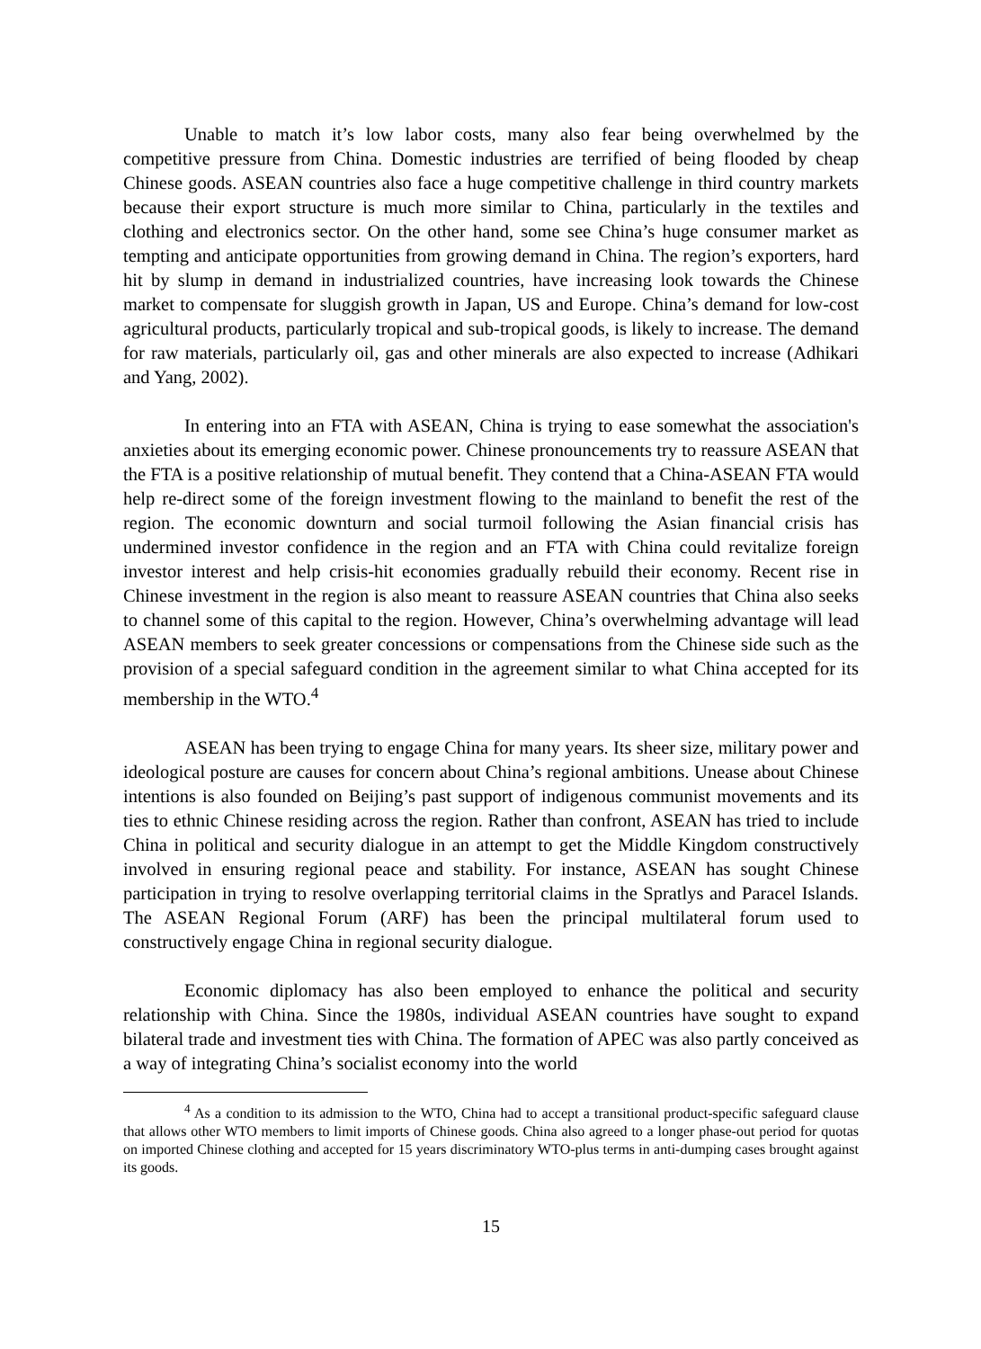Unable to match it’s low labor costs, many also fear being overwhelmed by the competitive pressure from China. Domestic industries are terrified of being flooded by cheap Chinese goods. ASEAN countries also face a huge competitive challenge in third country markets because their export structure is much more similar to China, particularly in the textiles and clothing and electronics sector. On the other hand, some see China’s huge consumer market as tempting and anticipate opportunities from growing demand in China. The region’s exporters, hard hit by slump in demand in industrialized countries, have increasing look towards the Chinese market to compensate for sluggish growth in Japan, US and Europe. China’s demand for low-cost agricultural products, particularly tropical and sub-tropical goods, is likely to increase. The demand for raw materials, particularly oil, gas and other minerals are also expected to increase (Adhikari and Yang, 2002).
In entering into an FTA with ASEAN, China is trying to ease somewhat the association's anxieties about its emerging economic power. Chinese pronouncements try to reassure ASEAN that the FTA is a positive relationship of mutual benefit. They contend that a China-ASEAN FTA would help re-direct some of the foreign investment flowing to the mainland to benefit the rest of the region. The economic downturn and social turmoil following the Asian financial crisis has undermined investor confidence in the region and an FTA with China could revitalize foreign investor interest and help crisis-hit economies gradually rebuild their economy. Recent rise in Chinese investment in the region is also meant to reassure ASEAN countries that China also seeks to channel some of this capital to the region. However, China’s overwhelming advantage will lead ASEAN members to seek greater concessions or compensations from the Chinese side such as the provision of a special safeguard condition in the agreement similar to what China accepted for its membership in the WTO.<sup>4</sup>
ASEAN has been trying to engage China for many years. Its sheer size, military power and ideological posture are causes for concern about China’s regional ambitions. Unease about Chinese intentions is also founded on Beijing’s past support of indigenous communist movements and its ties to ethnic Chinese residing across the region. Rather than confront, ASEAN has tried to include China in political and security dialogue in an attempt to get the Middle Kingdom constructively involved in ensuring regional peace and stability. For instance, ASEAN has sought Chinese participation in trying to resolve overlapping territorial claims in the Spratlys and Paracel Islands. The ASEAN Regional Forum (ARF) has been the principal multilateral forum used to constructively engage China in regional security dialogue.
Economic diplomacy has also been employed to enhance the political and security relationship with China. Since the 1980s, individual ASEAN countries have sought to expand bilateral trade and investment ties with China. The formation of APEC was also partly conceived as a way of integrating China’s socialist economy into the world
<sup>4</sup> As a condition to its admission to the WTO, China had to accept a transitional product-specific safeguard clause that allows other WTO members to limit imports of Chinese goods. China also agreed to a longer phase-out period for quotas on imported Chinese clothing and accepted for 15 years discriminatory WTO-plus terms in anti-dumping cases brought against its goods.
15